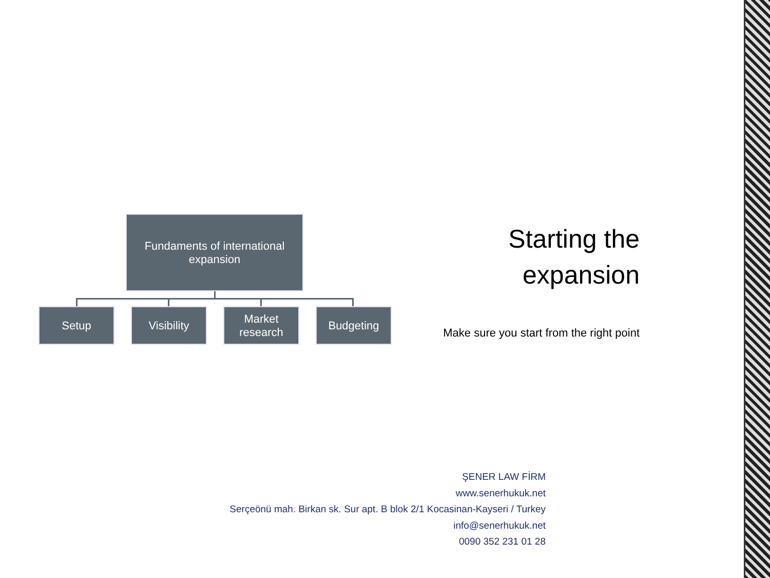Fundaments of international
expansion
Setup Visibility Market
research
Budgeting
Starting the
expansion
Make sure you start from the right point
ŞENER LAW FİRM
www.senerhukuk.net
Serçeönü mah. Birkan sk. Sur apt. B blok 2/1 Kocasinan-Kayseri / Turkey
info@senerhukuk.net
0090 352 231 01 28